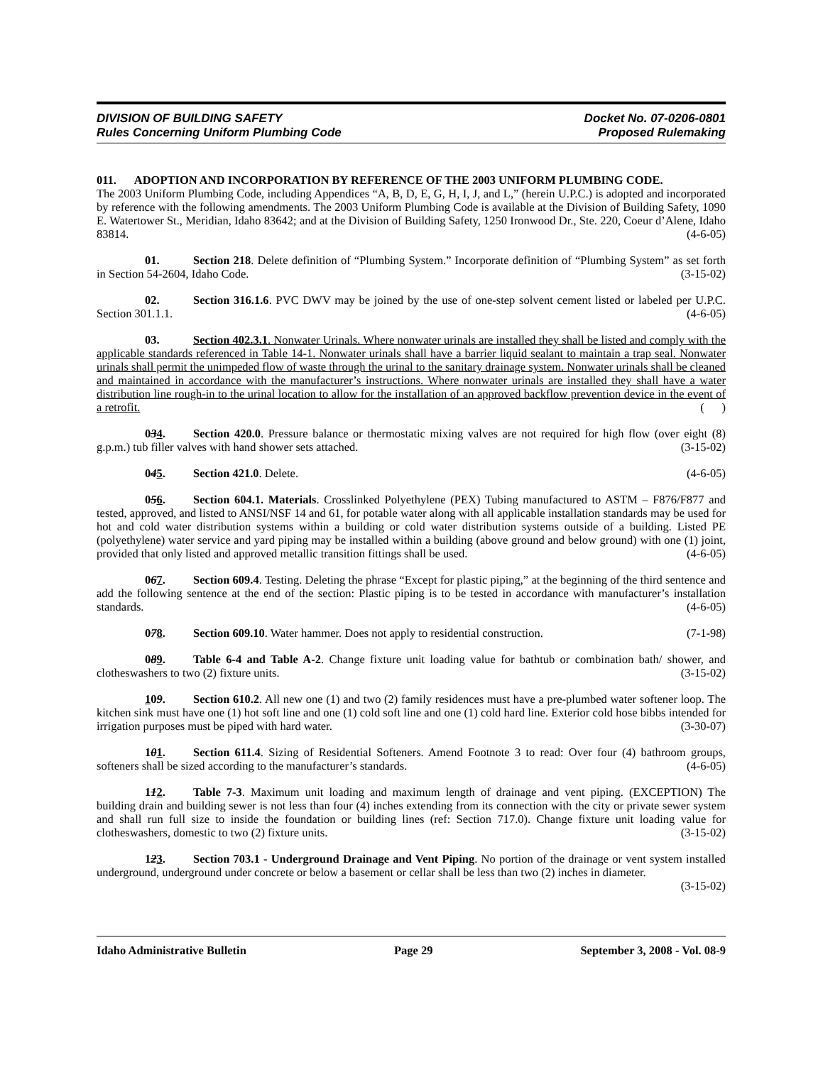DIVISION OF BUILDING SAFETY
Rules Concerning Uniform Plumbing Code
Docket No. 07-0206-0801
Proposed Rulemaking
011. ADOPTION AND INCORPORATION BY REFERENCE OF THE 2003 UNIFORM PLUMBING CODE.
The 2003 Uniform Plumbing Code, including Appendices “A, B, D, E, G, H, I, J, and L,” (herein U.P.C.) is adopted and incorporated by reference with the following amendments. The 2003 Uniform Plumbing Code is available at the Division of Building Safety, 1090 E. Watertower St., Meridian, Idaho 83642; and at the Division of Building Safety, 1250 Ironwood Dr., Ste. 220, Coeur d’Alene, Idaho 83814. (4-6-05)
01. Section 218. Delete definition of “Plumbing System.” Incorporate definition of “Plumbing System” as set forth in Section 54-2604, Idaho Code. (3-15-02)
02. Section 316.1.6. PVC DWV may be joined by the use of one-step solvent cement listed or labeled per U.P.C. Section 301.1.1. (4-6-05)
03. Section 402.3.1. Nonwater Urinals. Where nonwater urinals are installed they shall be listed and comply with the applicable standards referenced in Table 14-1. Nonwater urinals shall have a barrier liquid sealant to maintain a trap seal. Nonwater urinals shall permit the unimpeded flow of waste through the urinal to the sanitary drainage system. Nonwater urinals shall be cleaned and maintained in accordance with the manufacturer’s instructions. Where nonwater urinals are installed they shall have a water distribution line rough-in to the urinal location to allow for the installation of an approved backflow prevention device in the event of a retrofit. ( )
034. Section 420.0. Pressure balance or thermostatic mixing valves are not required for high flow (over eight (8) g.p.m.) tub filler valves with hand shower sets attached. (3-15-02)
045. Section 421.0. Delete. (4-6-05)
056. Section 604.1. Materials. Crosslinked Polyethylene (PEX) Tubing manufactured to ASTM – F876/F877 and tested, approved, and listed to ANSI/NSF 14 and 61, for potable water along with all applicable installation standards may be used for hot and cold water distribution systems within a building or cold water distribution systems outside of a building. Listed PE (polyethylene) water service and yard piping may be installed within a building (above ground and below ground) with one (1) joint, provided that only listed and approved metallic transition fittings shall be used. (4-6-05)
067. Section 609.4. Testing. Deleting the phrase “Except for plastic piping,” at the beginning of the third sentence and add the following sentence at the end of the section: Plastic piping is to be tested in accordance with manufacturer’s installation standards. (4-6-05)
078. Section 609.10. Water hammer. Does not apply to residential construction. (7-1-98)
089. Table 6-4 and Table A-2. Change fixture unit loading value for bathtub or combination bath/ shower, and clotheswashers to two (2) fixture units. (3-15-02)
109. Section 610.2. All new one (1) and two (2) family residences must have a pre-plumbed water softener loop. The kitchen sink must have one (1) hot soft line and one (1) cold soft line and one (1) cold hard line. Exterior cold hose bibbs intended for irrigation purposes must be piped with hard water. (3-30-07)
101. Section 611.4. Sizing of Residential Softeners. Amend Footnote 3 to read: Over four (4) bathroom groups, softeners shall be sized according to the manufacturer’s standards. (4-6-05)
112. Table 7-3. Maximum unit loading and maximum length of drainage and vent piping. (EXCEPTION) The building drain and building sewer is not less than four (4) inches extending from its connection with the city or private sewer system and shall run full size to inside the foundation or building lines (ref: Section 717.0). Change fixture unit loading value for clotheswashers, domestic to two (2) fixture units. (3-15-02)
123. Section 703.1 - Underground Drainage and Vent Piping. No portion of the drainage or vent system installed underground, underground under concrete or below a basement or cellar shall be less than two (2) inches in diameter. (3-15-02)
Idaho Administrative Bulletin Page 29 September 3, 2008 - Vol. 08-9